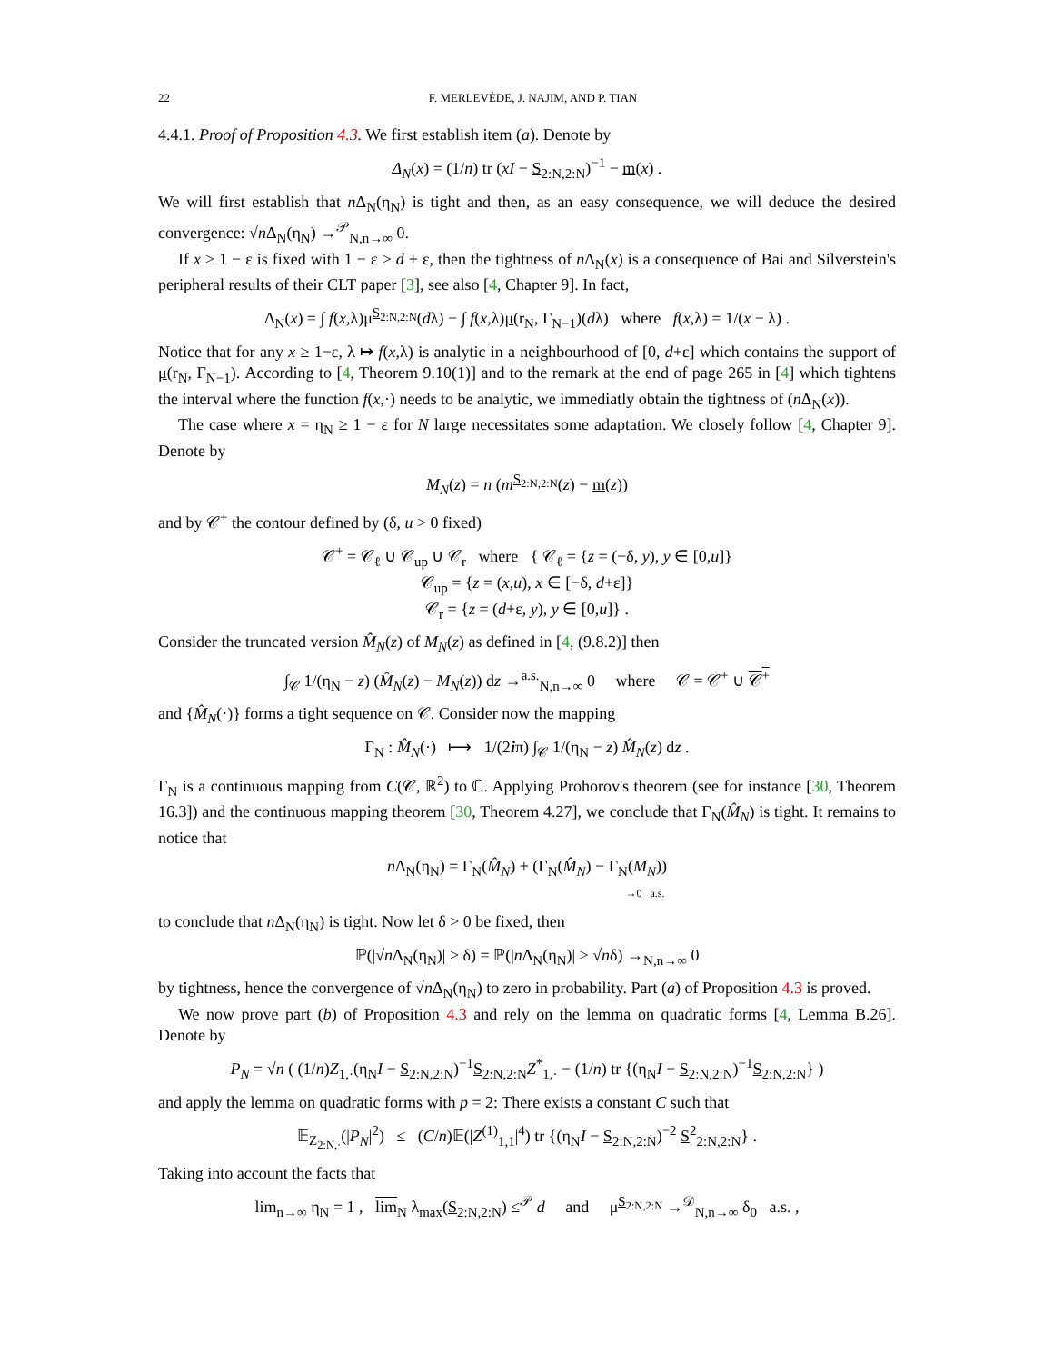22 F. MERLEVÈDE, J. NAJIM, AND P. TIAN
4.4.1. Proof of Proposition 4.3. We first establish item (a). Denote by
Δ<sub>N</sub>(x) = (1/n) tr (xI − S<sub>2:N,2:N</sub>)<sup>−1</sup> − m(x) .
We will first establish that n Δ<sub>N</sub>(η<sub>N</sub>) is tight and then, as an easy consequence, we will deduce the desired convergence: √n Δ<sub>N</sub>(η<sub>N</sub>) →<sup>𝒫</sup><sub>N,n→∞</sub> 0.
If x ≥ 1 − ε is fixed with 1 − ε > d + ε, then the tightness of n Δ<sub>N</sub>(x) is a consequence of Bai and Silverstein's peripheral results of their CLT paper [3], see also [4, Chapter 9]. In fact,
Δ<sub>N</sub>(x) = ∫ f(x,λ)μ<sup>S<sub>2:N,2:N</sub></sup>(dλ) − ∫ f(x,λ)μ(r<sub>N</sub>, Γ<sub>N−1</sub>)(dλ) where f(x,λ) = 1/(x − λ) .
Notice that for any x ≥ 1−ε, λ ↦ f(x,λ) is analytic in a neighbourhood of [0, d+ε] which contains the support of μ(r<sub>N</sub>, Γ<sub>N−1</sub>). According to [4, Theorem 9.10(1)] and to the remark at the end of page 265 in [4] which tightens the interval where the function f(x,·) needs to be analytic, we immediatly obtain the tightness of (n Δ<sub>N</sub>(x)).
The case where x = η<sub>N</sub> ≥ 1 − ε for N large necessitates some adaptation. We closely follow [4, Chapter 9]. Denote by
M<sub>N</sub>(z) = n (m<sup>S<sub>2:N,2:N</sub></sup>(z) − m(z))
and by 𝒞<sup>+</sup> the contour defined by (δ, u > 0 fixed)
𝒞<sup>+</sup> = 𝒞<sub>ℓ</sub> ∪ 𝒞<sub>up</sub> ∪ 𝒞<sub>r</sub> where { 𝒞<sub>ℓ</sub> = {z = (−δ, y), y ∈ [0,u]}
𝒞<sub>up</sub> = {z = (x,u), x ∈ [−δ, d+ε]}
𝒞<sub>r</sub> = {z = (d+ε, y), y ∈ [0,u]} .
Consider the truncated version M̂<sub>N</sub>(z) of M<sub>N</sub>(z) as defined in [4, (9.8.2)] then
∫<sub>𝒞</sub> 1/(η<sub>N</sub> − z) (M̂<sub>N</sub>(z) − M<sub>N</sub>(z)) dz →<sup>a.s.</sup><sub>N,n→∞</sub> 0 where 𝒞 = 𝒞<sup>+</sup> ∪ 𝒞<sup>+</sup>
and {M̂<sub>N</sub>(·)} forms a tight sequence on 𝒞. Consider now the mapping
Γ<sub>N</sub> : M̂<sub>N</sub>(·) ⟼ 1/(2iπ) ∫<sub>𝒞</sub> 1/(η<sub>N</sub> − z) M̂<sub>N</sub>(z) dz .
Γ<sub>N</sub> is a continuous mapping from C(𝒞, ℝ<sup>2</sup>) to ℂ. Applying Prohorov's theorem (see for instance [30, Theorem 16.3]) and the continuous mapping theorem [30, Theorem 4.27], we conclude that Γ<sub>N</sub>(M̂<sub>N</sub>) is tight. It remains to notice that
n Δ<sub>N</sub>(η<sub>N</sub>) = Γ<sub>N</sub>(M̂<sub>N</sub>) + (Γ<sub>N</sub>(M̂<sub>N</sub>) − Γ<sub>N</sub>(M<sub>N</sub>))
→0 a.s.
to conclude that n Δ<sub>N</sub>(η<sub>N</sub>) is tight. Now let δ > 0 be fixed, then
ℙ(|√n Δ<sub>N</sub>(η<sub>N</sub>)| > δ) = ℙ(|n Δ<sub>N</sub>(η<sub>N</sub>)| > √nδ) →<sub>N,n→∞</sub> 0
by tightness, hence the convergence of √n Δ<sub>N</sub>(η<sub>N</sub>) to zero in probability. Part (a) of Proposition 4.3 is proved.
We now prove part (b) of Proposition 4.3 and rely on the lemma on quadratic forms [4, Lemma B.26]. Denote by
P<sub>N</sub> = √n ( (1/n)Z<sub>1,·</sub>(η<sub>N</sub>I − S<sub>2:N,2:N</sub>)<sup>−1</sup>S<sub>2:N,2:N</sub>Z<sup>*</sup><sub>1,·</sub> − (1/n) tr {(η<sub>N</sub>I − S<sub>2:N,2:N</sub>)<sup>−1</sup>S<sub>2:N,2:N</sub>} )
and apply the lemma on quadratic forms with p = 2: There exists a constant C such that
𝔼<sub>Z<sub>2:N,·</sub></sub>(|P<sub>N</sub>|<sup>2</sup>) ≤ (C/n)𝔼(|Z<sup>(1)</sup><sub>1,1</sub>|<sup>4</sup>) tr {(η<sub>N</sub>I − S<sub>2:N,2:N</sub>)<sup>−2</sup> S<sup>2</sup><sub>2:N,2:N</sub>} .
Taking into account the facts that
lim<sub>n→∞</sub> η<sub>N</sub> = 1 , lim<sub>N</sub> λ<sub>max</sub>(S<sub>2:N,2:N</sub>) ≤<sup>𝒫</sup> d and μ<sup>S<sub>2:N,2:N</sub></sup> →<sup>𝒟</sup><sub>N,n→∞</sub> δ<sub>0</sub> a.s. ,